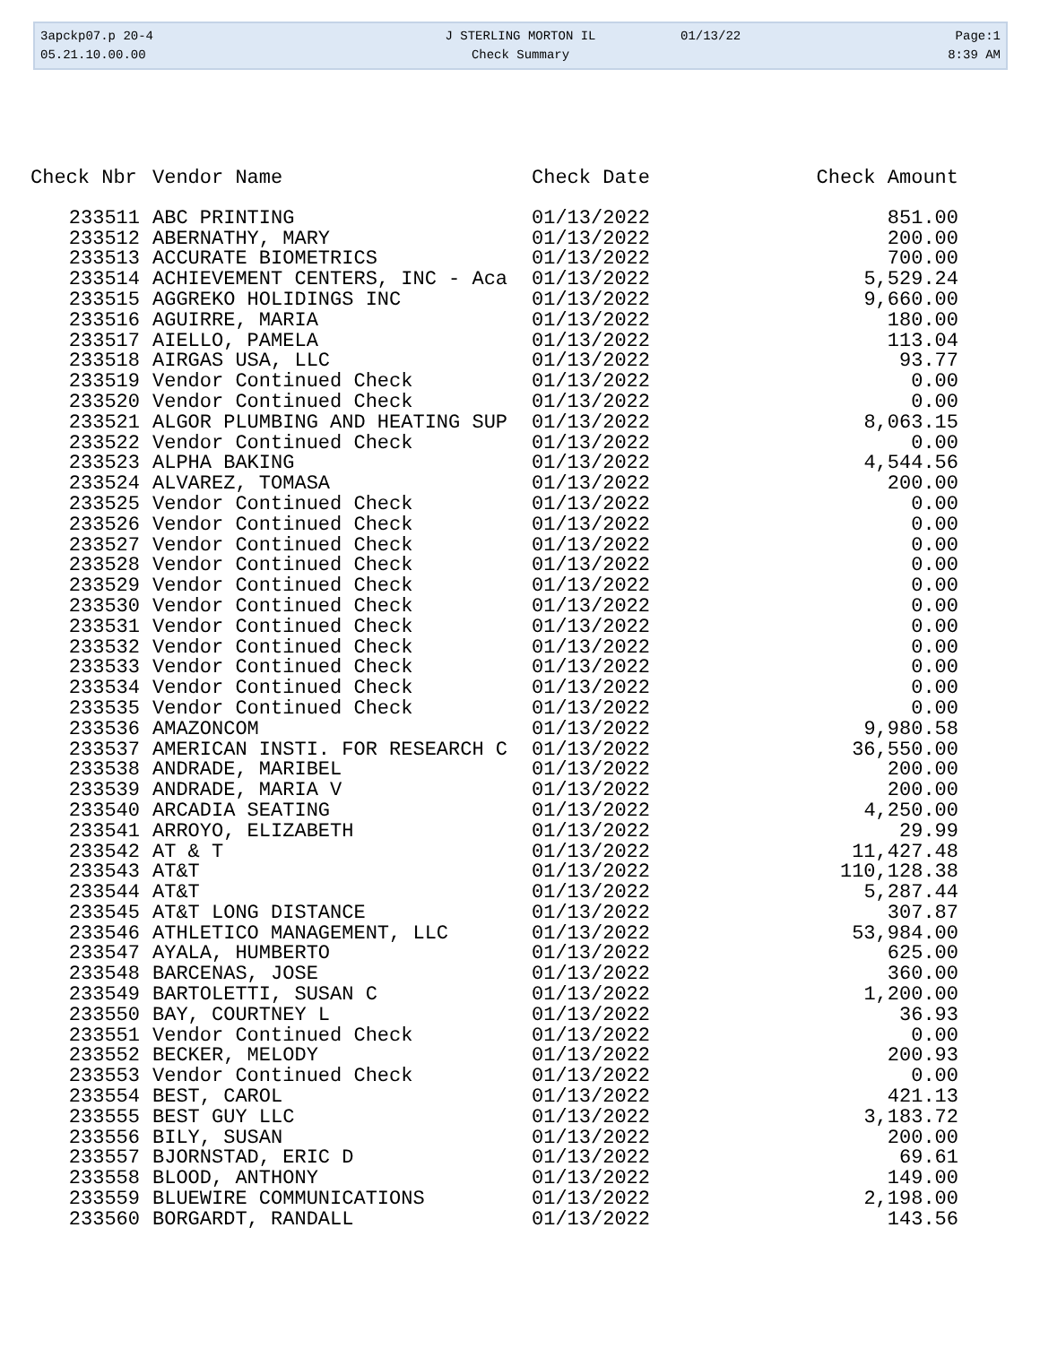3apckp07.p 20-4
05.21.10.00.00
J STERLING MORTON IL
Check Summary
01/13/22 Page:1
8:39 AM
| Check Nbr | Vendor Name | Check Date | Check Amount |
| --- | --- | --- | --- |
| 233511 | ABC PRINTING | 01/13/2022 | 851.00 |
| 233512 | ABERNATHY, MARY | 01/13/2022 | 200.00 |
| 233513 | ACCURATE BIOMETRICS | 01/13/2022 | 700.00 |
| 233514 | ACHIEVEMENT CENTERS, INC - Aca | 01/13/2022 | 5,529.24 |
| 233515 | AGGREKO HOLIDINGS INC | 01/13/2022 | 9,660.00 |
| 233516 | AGUIRRE, MARIA | 01/13/2022 | 180.00 |
| 233517 | AIELLO, PAMELA | 01/13/2022 | 113.04 |
| 233518 | AIRGAS USA, LLC | 01/13/2022 | 93.77 |
| 233519 | Vendor Continued Check | 01/13/2022 | 0.00 |
| 233520 | Vendor Continued Check | 01/13/2022 | 0.00 |
| 233521 | ALGOR PLUMBING AND HEATING SUP | 01/13/2022 | 8,063.15 |
| 233522 | Vendor Continued Check | 01/13/2022 | 0.00 |
| 233523 | ALPHA BAKING | 01/13/2022 | 4,544.56 |
| 233524 | ALVAREZ, TOMASA | 01/13/2022 | 200.00 |
| 233525 | Vendor Continued Check | 01/13/2022 | 0.00 |
| 233526 | Vendor Continued Check | 01/13/2022 | 0.00 |
| 233527 | Vendor Continued Check | 01/13/2022 | 0.00 |
| 233528 | Vendor Continued Check | 01/13/2022 | 0.00 |
| 233529 | Vendor Continued Check | 01/13/2022 | 0.00 |
| 233530 | Vendor Continued Check | 01/13/2022 | 0.00 |
| 233531 | Vendor Continued Check | 01/13/2022 | 0.00 |
| 233532 | Vendor Continued Check | 01/13/2022 | 0.00 |
| 233533 | Vendor Continued Check | 01/13/2022 | 0.00 |
| 233534 | Vendor Continued Check | 01/13/2022 | 0.00 |
| 233535 | Vendor Continued Check | 01/13/2022 | 0.00 |
| 233536 | AMAZONCOM | 01/13/2022 | 9,980.58 |
| 233537 | AMERICAN INSTI. FOR RESEARCH C | 01/13/2022 | 36,550.00 |
| 233538 | ANDRADE, MARIBEL | 01/13/2022 | 200.00 |
| 233539 | ANDRADE, MARIA V | 01/13/2022 | 200.00 |
| 233540 | ARCADIA SEATING | 01/13/2022 | 4,250.00 |
| 233541 | ARROYO, ELIZABETH | 01/13/2022 | 29.99 |
| 233542 | AT & T | 01/13/2022 | 11,427.48 |
| 233543 | AT&T | 01/13/2022 | 110,128.38 |
| 233544 | AT&T | 01/13/2022 | 5,287.44 |
| 233545 | AT&T LONG DISTANCE | 01/13/2022 | 307.87 |
| 233546 | ATHLETICO MANAGEMENT, LLC | 01/13/2022 | 53,984.00 |
| 233547 | AYALA, HUMBERTO | 01/13/2022 | 625.00 |
| 233548 | BARCENAS, JOSE | 01/13/2022 | 360.00 |
| 233549 | BARTOLETTI, SUSAN C | 01/13/2022 | 1,200.00 |
| 233550 | BAY, COURTNEY L | 01/13/2022 | 36.93 |
| 233551 | Vendor Continued Check | 01/13/2022 | 0.00 |
| 233552 | BECKER, MELODY | 01/13/2022 | 200.93 |
| 233553 | Vendor Continued Check | 01/13/2022 | 0.00 |
| 233554 | BEST, CAROL | 01/13/2022 | 421.13 |
| 233555 | BEST GUY LLC | 01/13/2022 | 3,183.72 |
| 233556 | BILY, SUSAN | 01/13/2022 | 200.00 |
| 233557 | BJORNSTAD, ERIC D | 01/13/2022 | 69.61 |
| 233558 | BLOOD, ANTHONY | 01/13/2022 | 149.00 |
| 233559 | BLUEWIRE COMMUNICATIONS | 01/13/2022 | 2,198.00 |
| 233560 | BORGARDT, RANDALL | 01/13/2022 | 143.56 |